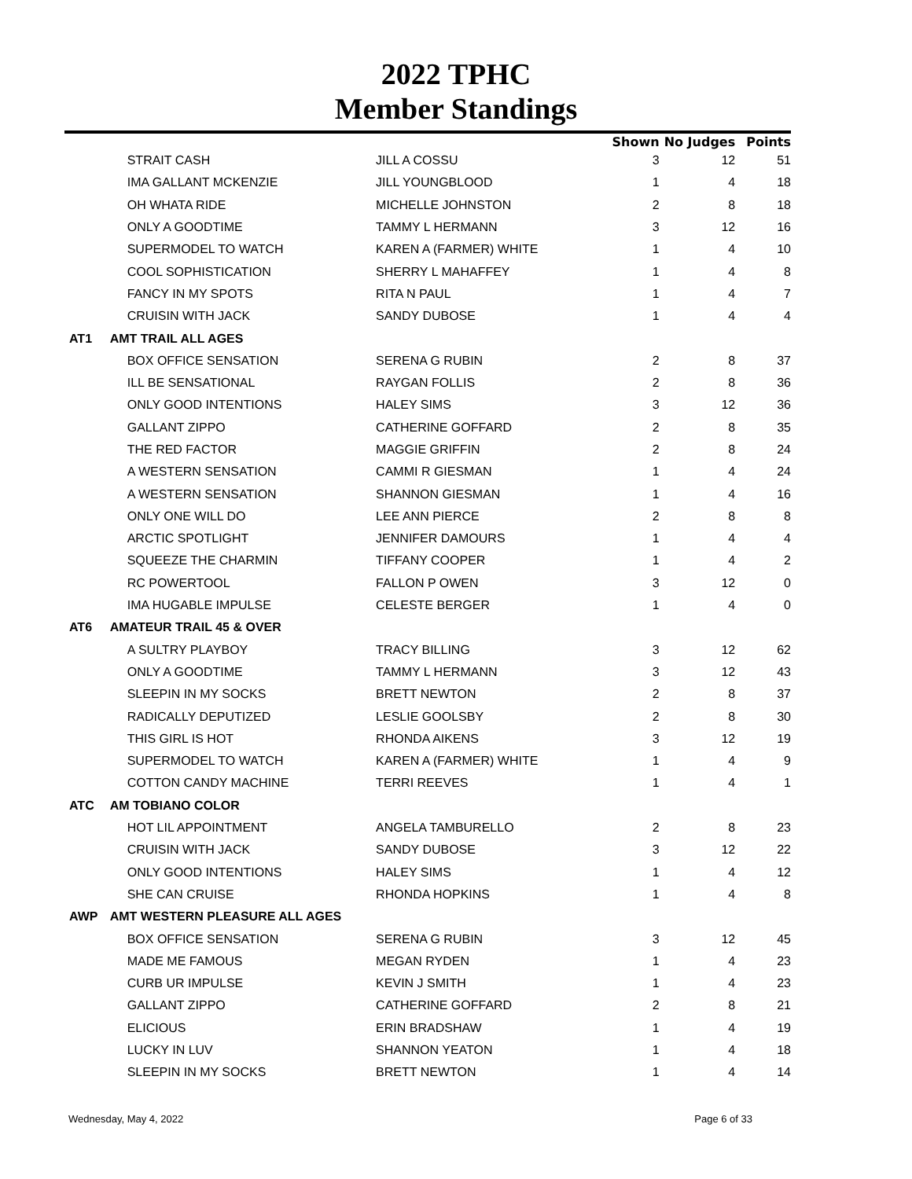2022 TPHC
Member Standings
| | | | Shown | No Judges | Points |
| --- | --- | --- | --- | --- | --- |
| | STRAIT CASH | JILL A COSSU | 3 | 12 | 51 |
| | IMA GALLANT MCKENZIE | JILL YOUNGBLOOD | 1 | 4 | 18 |
| | OH WHATA RIDE | MICHELLE JOHNSTON | 2 | 8 | 18 |
| | ONLY A GOODTIME | TAMMY L HERMANN | 3 | 12 | 16 |
| | SUPERMODEL TO WATCH | KAREN A (FARMER) WHITE | 1 | 4 | 10 |
| | COOL SOPHISTICATION | SHERRY L MAHAFFEY | 1 | 4 | 8 |
| | FANCY IN MY SPOTS | RITA N PAUL | 1 | 4 | 7 |
| | CRUISIN WITH JACK | SANDY DUBOSE | 1 | 4 | 4 |
| AT1 | AMT TRAIL ALL AGES | | | | |
| | BOX OFFICE SENSATION | SERENA G RUBIN | 2 | 8 | 37 |
| | ILL BE SENSATIONAL | RAYGAN FOLLIS | 2 | 8 | 36 |
| | ONLY GOOD INTENTIONS | HALEY SIMS | 3 | 12 | 36 |
| | GALLANT ZIPPO | CATHERINE GOFFARD | 2 | 8 | 35 |
| | THE RED FACTOR | MAGGIE GRIFFIN | 2 | 8 | 24 |
| | A WESTERN SENSATION | CAMMI R GIESMAN | 1 | 4 | 24 |
| | A WESTERN SENSATION | SHANNON GIESMAN | 1 | 4 | 16 |
| | ONLY ONE WILL DO | LEE ANN PIERCE | 2 | 8 | 8 |
| | ARCTIC SPOTLIGHT | JENNIFER DAMOURS | 1 | 4 | 4 |
| | SQUEEZE THE CHARMIN | TIFFANY COOPER | 1 | 4 | 2 |
| | RC POWERTOOL | FALLON P OWEN | 3 | 12 | 0 |
| | IMA HUGABLE IMPULSE | CELESTE BERGER | 1 | 4 | 0 |
| AT6 | AMATEUR TRAIL 45 & OVER | | | | |
| | A SULTRY PLAYBOY | TRACY BILLING | 3 | 12 | 62 |
| | ONLY A GOODTIME | TAMMY L HERMANN | 3 | 12 | 43 |
| | SLEEPIN IN MY SOCKS | BRETT NEWTON | 2 | 8 | 37 |
| | RADICALLY DEPUTIZED | LESLIE GOOLSBY | 2 | 8 | 30 |
| | THIS GIRL IS HOT | RHONDA AIKENS | 3 | 12 | 19 |
| | SUPERMODEL TO WATCH | KAREN A (FARMER) WHITE | 1 | 4 | 9 |
| | COTTON CANDY MACHINE | TERRI REEVES | 1 | 4 | 1 |
| ATC | AM TOBIANO COLOR | | | | |
| | HOT LIL APPOINTMENT | ANGELA TAMBURELLO | 2 | 8 | 23 |
| | CRUISIN WITH JACK | SANDY DUBOSE | 3 | 12 | 22 |
| | ONLY GOOD INTENTIONS | HALEY SIMS | 1 | 4 | 12 |
| | SHE CAN CRUISE | RHONDA HOPKINS | 1 | 4 | 8 |
| AWP | AMT WESTERN PLEASURE ALL AGES | | | | |
| | BOX OFFICE SENSATION | SERENA G RUBIN | 3 | 12 | 45 |
| | MADE ME FAMOUS | MEGAN RYDEN | 1 | 4 | 23 |
| | CURB UR IMPULSE | KEVIN J SMITH | 1 | 4 | 23 |
| | GALLANT ZIPPO | CATHERINE GOFFARD | 2 | 8 | 21 |
| | ELICIOUS | ERIN BRADSHAW | 1 | 4 | 19 |
| | LUCKY IN LUV | SHANNON YEATON | 1 | 4 | 18 |
| | SLEEPIN IN MY SOCKS | BRETT NEWTON | 1 | 4 | 14 |
Wednesday, May 4, 2022 Page 6 of 33